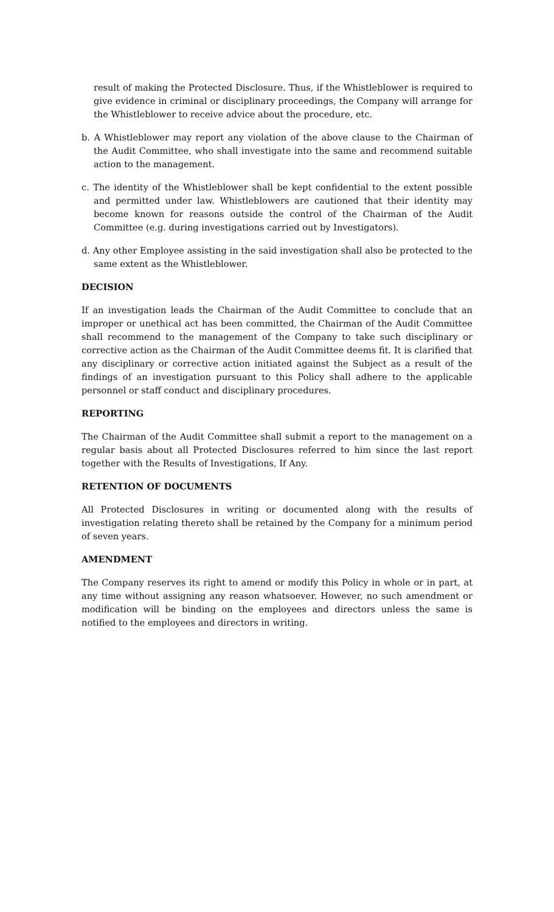result of making the Protected Disclosure. Thus, if the Whistleblower is required to give evidence in criminal or disciplinary proceedings, the Company will arrange for the Whistleblower to receive advice about the procedure, etc.
b. A Whistleblower may report any violation of the above clause to the Chairman of the Audit Committee, who shall investigate into the same and recommend suitable action to the management.
c. The identity of the Whistleblower shall be kept confidential to the extent possible and permitted under law. Whistleblowers are cautioned that their identity may become known for reasons outside the control of the Chairman of the Audit Committee (e.g. during investigations carried out by Investigators).
d. Any other Employee assisting in the said investigation shall also be protected to the same extent as the Whistleblower.
DECISION
If an investigation leads the Chairman of the Audit Committee to conclude that an improper or unethical act has been committed, the Chairman of the Audit Committee shall recommend to the management of the Company to take such disciplinary or corrective action as the Chairman of the Audit Committee deems fit. It is clarified that any disciplinary or corrective action initiated against the Subject as a result of the findings of an investigation pursuant to this Policy shall adhere to the applicable personnel or staff conduct and disciplinary procedures.
REPORTING
The Chairman of the Audit Committee shall submit a report to the management on a regular basis about all Protected Disclosures referred to him since the last report together with the Results of Investigations, If Any.
RETENTION OF DOCUMENTS
All Protected Disclosures in writing or documented along with the results of investigation relating thereto shall be retained by the Company for a minimum period of seven years.
AMENDMENT
The Company reserves its right to amend or modify this Policy in whole or in part, at any time without assigning any reason whatsoever. However, no such amendment or modification will be binding on the employees and directors unless the same is notified to the employees and directors in writing.